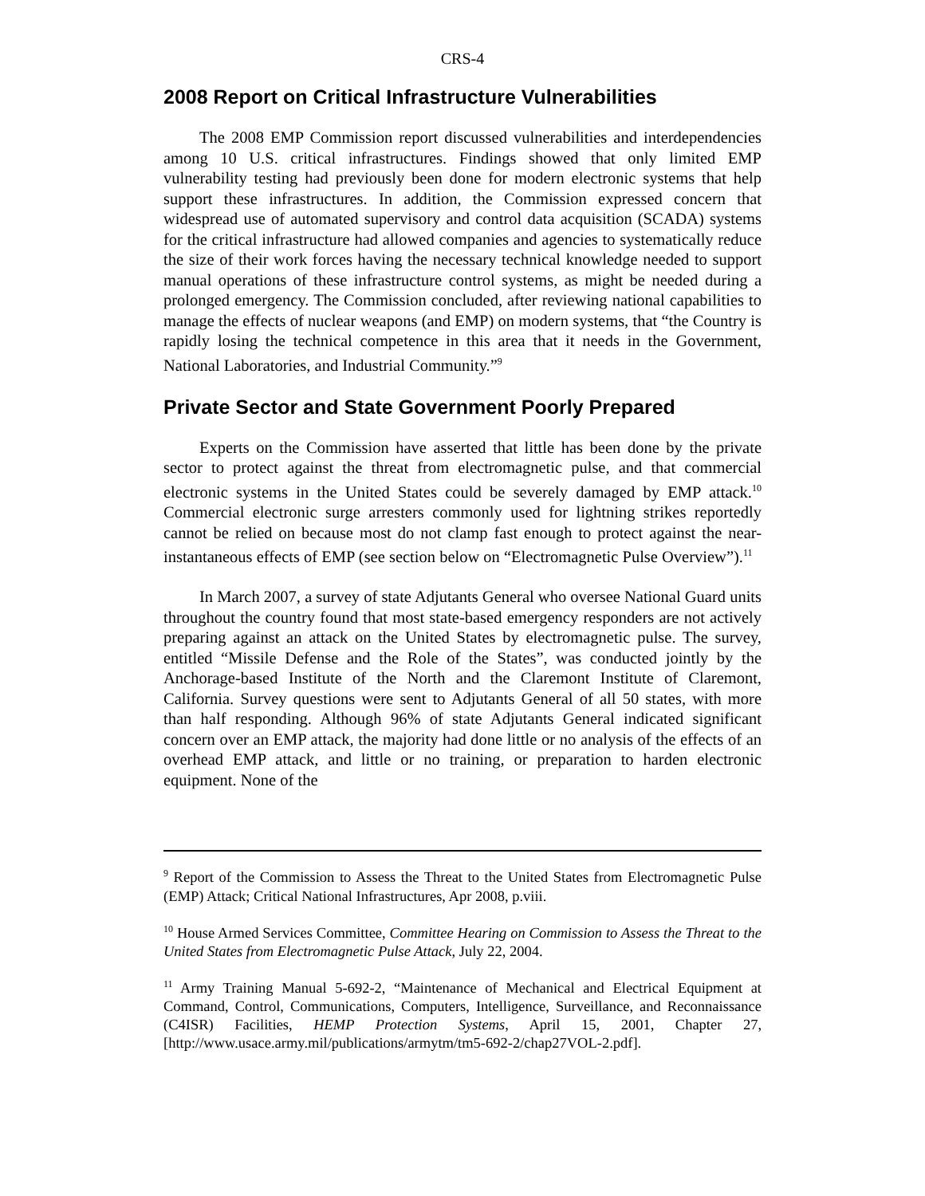CRS-4
2008 Report on Critical Infrastructure Vulnerabilities
The 2008 EMP Commission report discussed vulnerabilities and interdependencies among 10 U.S. critical infrastructures. Findings showed that only limited EMP vulnerability testing had previously been done for modern electronic systems that help support these infrastructures. In addition, the Commission expressed concern that widespread use of automated supervisory and control data acquisition (SCADA) systems for the critical infrastructure had allowed companies and agencies to systematically reduce the size of their work forces having the necessary technical knowledge needed to support manual operations of these infrastructure control systems, as might be needed during a prolonged emergency. The Commission concluded, after reviewing national capabilities to manage the effects of nuclear weapons (and EMP) on modern systems, that “the Country is rapidly losing the technical competence in this area that it needs in the Government, National Laboratories, and Industrial Community.”<sup>9</sup>
Private Sector and State Government Poorly Prepared
Experts on the Commission have asserted that little has been done by the private sector to protect against the threat from electromagnetic pulse, and that commercial electronic systems in the United States could be severely damaged by EMP attack.<sup>10</sup> Commercial electronic surge arresters commonly used for lightning strikes reportedly cannot be relied on because most do not clamp fast enough to protect against the near-instantaneous effects of EMP (see section below on “Electromagnetic Pulse Overview”).<sup>11</sup>
In March 2007, a survey of state Adjutants General who oversee National Guard units throughout the country found that most state-based emergency responders are not actively preparing against an attack on the United States by electromagnetic pulse. The survey, entitled “Missile Defense and the Role of the States”, was conducted jointly by the Anchorage-based Institute of the North and the Claremont Institute of Claremont, California. Survey questions were sent to Adjutants General of all 50 states, with more than half responding. Although 96% of state Adjutants General indicated significant concern over an EMP attack, the majority had done little or no analysis of the effects of an overhead EMP attack, and little or no training, or preparation to harden electronic equipment. None of the
<sup>9</sup> Report of the Commission to Assess the Threat to the United States from Electromagnetic Pulse (EMP) Attack; Critical National Infrastructures, Apr 2008, p.viii.
<sup>10</sup> House Armed Services Committee, Committee Hearing on Commission to Assess the Threat to the United States from Electromagnetic Pulse Attack, July 22, 2004.
<sup>11</sup> Army Training Manual 5-692-2, “Maintenance of Mechanical and Electrical Equipment at Command, Control, Communications, Computers, Intelligence, Surveillance, and Reconnaissance (C4ISR) Facilities, HEMP Protection Systems, April 15, 2001, Chapter 27, [http://www.usace.army.mil/publications/armytm/tm5-692-2/chap27VOL-2.pdf].